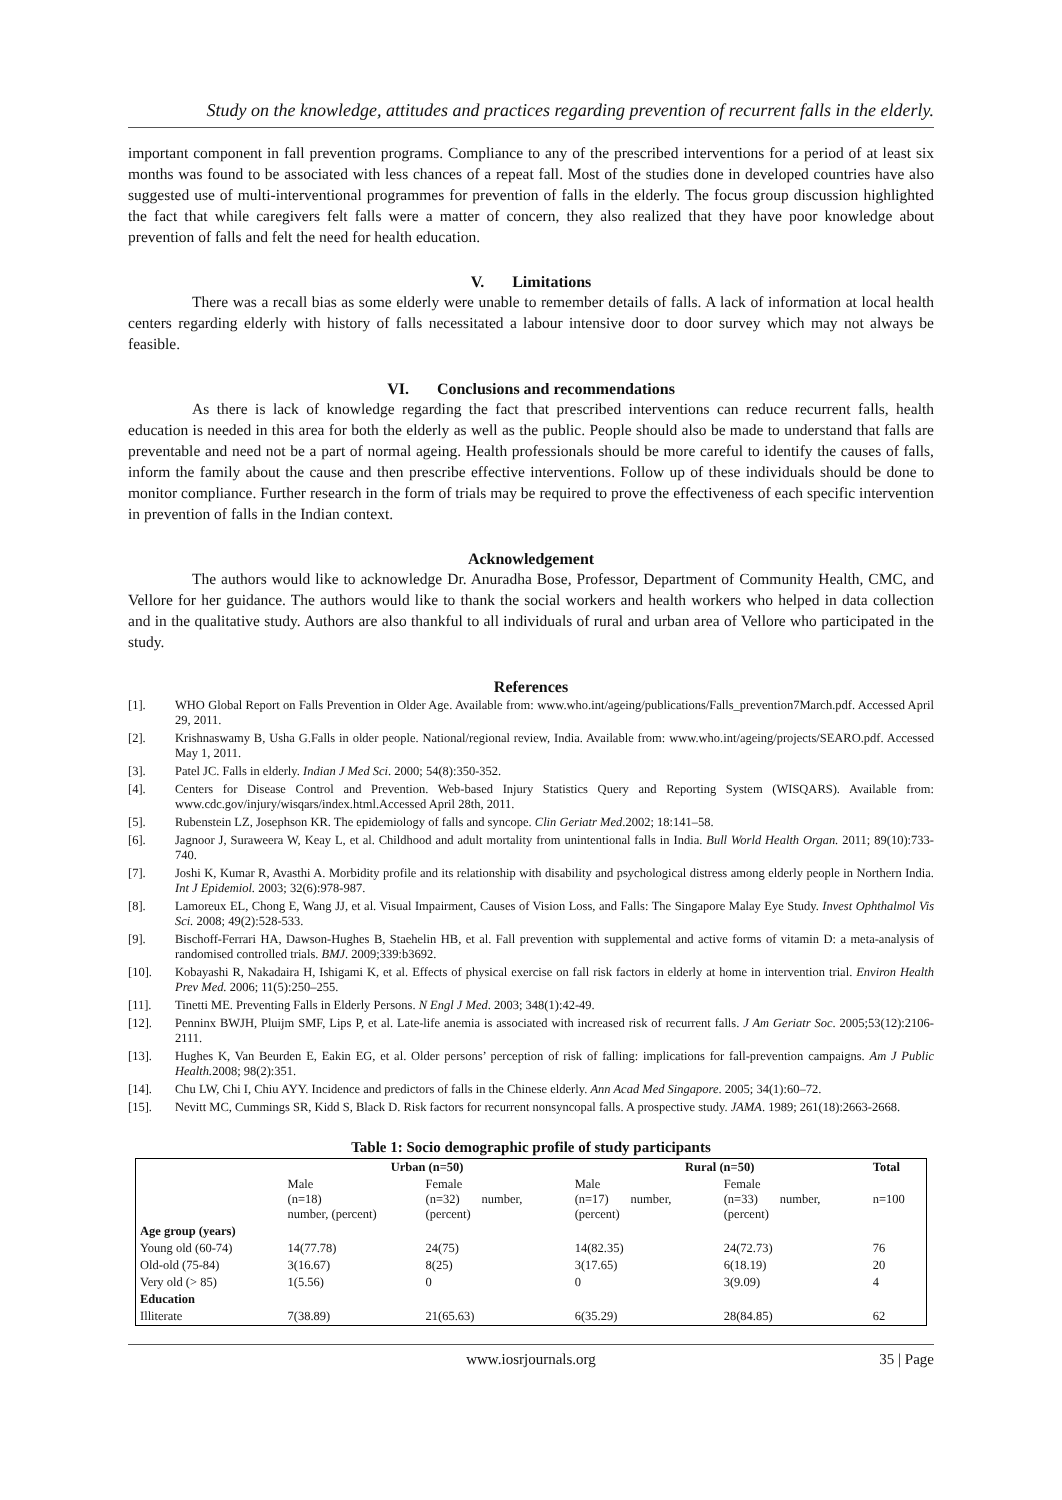Study on the knowledge, attitudes and practices regarding prevention of recurrent falls in the elderly.
important component in fall prevention programs. Compliance to any of the prescribed interventions for a period of at least six months was found to be associated with less chances of a repeat fall. Most of the studies done in developed countries have also suggested use of multi-interventional programmes for prevention of falls in the elderly. The focus group discussion highlighted the fact that while caregivers felt falls were a matter of concern, they also realized that they have poor knowledge about prevention of falls and felt the need for health education.
V. Limitations
There was a recall bias as some elderly were unable to remember details of falls. A lack of information at local health centers regarding elderly with history of falls necessitated a labour intensive door to door survey which may not always be feasible.
VI. Conclusions and recommendations
As there is lack of knowledge regarding the fact that prescribed interventions can reduce recurrent falls, health education is needed in this area for both the elderly as well as the public. People should also be made to understand that falls are preventable and need not be a part of normal ageing. Health professionals should be more careful to identify the causes of falls, inform the family about the cause and then prescribe effective interventions. Follow up of these individuals should be done to monitor compliance. Further research in the form of trials may be required to prove the effectiveness of each specific intervention in prevention of falls in the Indian context.
Acknowledgement
The authors would like to acknowledge Dr. Anuradha Bose, Professor, Department of Community Health, CMC, and Vellore for her guidance. The authors would like to thank the social workers and health workers who helped in data collection and in the qualitative study. Authors are also thankful to all individuals of rural and urban area of Vellore who participated in the study.
References
[1]. WHO Global Report on Falls Prevention in Older Age. Available from: www.who.int/ageing/publications/Falls_prevention7March.pdf. Accessed April 29, 2011.
[2]. Krishnaswamy B, Usha G.Falls in older people. National/regional review, India. Available from: www.who.int/ageing/projects/SEARO.pdf. Accessed May 1, 2011.
[3]. Patel JC. Falls in elderly. Indian J Med Sci. 2000; 54(8):350-352.
[4]. Centers for Disease Control and Prevention. Web-based Injury Statistics Query and Reporting System (WISQARS). Available from: www.cdc.gov/injury/wisqars/index.html.Accessed April 28th, 2011.
[5]. Rubenstein LZ, Josephson KR. The epidemiology of falls and syncope. Clin Geriatr Med.2002; 18:141–58.
[6]. Jagnoor J, Suraweera W, Keay L, et al. Childhood and adult mortality from unintentional falls in India. Bull World Health Organ. 2011; 89(10):733-740.
[7]. Joshi K, Kumar R, Avasthi A. Morbidity profile and its relationship with disability and psychological distress among elderly people in Northern India. Int J Epidemiol. 2003; 32(6):978-987.
[8]. Lamoreux EL, Chong E, Wang JJ, et al. Visual Impairment, Causes of Vision Loss, and Falls: The Singapore Malay Eye Study. Invest Ophthalmol Vis Sci. 2008; 49(2):528-533.
[9]. Bischoff-Ferrari HA, Dawson-Hughes B, Staehelin HB, et al. Fall prevention with supplemental and active forms of vitamin D: a meta-analysis of randomised controlled trials. BMJ. 2009;339:b3692.
[10]. Kobayashi R, Nakadaira H, Ishigami K, et al. Effects of physical exercise on fall risk factors in elderly at home in intervention trial. Environ Health Prev Med. 2006; 11(5):250–255.
[11]. Tinetti ME. Preventing Falls in Elderly Persons. N Engl J Med. 2003; 348(1):42-49.
[12]. Penninx BWJH, Pluijm SMF, Lips P, et al. Late-life anemia is associated with increased risk of recurrent falls. J Am Geriatr Soc. 2005;53(12):2106-2111.
[13]. Hughes K, Van Beurden E, Eakin EG, et al. Older persons’ perception of risk of falling: implications for fall-prevention campaigns. Am J Public Health. 2008; 98(2):351.
[14]. Chu LW, Chi I, Chiu AYY. Incidence and predictors of falls in the Chinese elderly. Ann Acad Med Singapore. 2005; 34(1):60–72.
[15]. Nevitt MC, Cummings SR, Kidd S, Black D. Risk factors for recurrent nonsyncopal falls. A prospective study. JAMA. 1989; 261(18):2663-2668.
Table 1: Socio demographic profile of study participants
| | Urban (n=50) | | Rural (n=50) | | Total |
| --- | --- | --- | --- | --- | --- |
| | Male (n=18) number, (percent) | Female (n=32) number, (percent) | Male (n=17) number, (percent) | Female (n=33) number, (percent) | n=100 |
| Age group (years) | | | | | |
| Young old (60-74) | 14(77.78) | 24(75) | 14(82.35) | 24(72.73) | 76 |
| Old-old (75-84) | 3(16.67) | 8(25) | 3(17.65) | 6(18.19) | 20 |
| Very old (> 85) | 1(5.56) | 0 | 0 | 3(9.09) | 4 |
| Education | | | | | |
| Illiterate | 7(38.89) | 21(65.63) | 6(35.29) | 28(84.85) | 62 |
www.iosrjournals.org 35 | Page